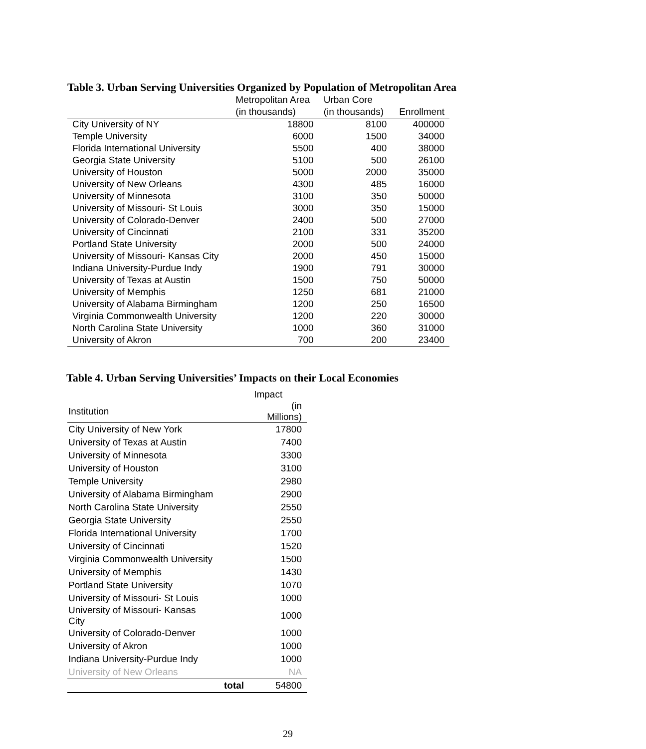Table 3. Urban Serving Universities Organized by Population of Metropolitan Area
| | Metropolitan Area | Urban Core | |
| --- | --- | --- | --- |
| | (in thousands) | (in thousands) | Enrollment |
| City University of NY | 18800 | 8100 | 400000 |
| Temple University | 6000 | 1500 | 34000 |
| Florida International University | 5500 | 400 | 38000 |
| Georgia State University | 5100 | 500 | 26100 |
| University of Houston | 5000 | 2000 | 35000 |
| University of New Orleans | 4300 | 485 | 16000 |
| University of Minnesota | 3100 | 350 | 50000 |
| University of Missouri- St Louis | 3000 | 350 | 15000 |
| University of Colorado-Denver | 2400 | 500 | 27000 |
| University of Cincinnati | 2100 | 331 | 35200 |
| Portland State University | 2000 | 500 | 24000 |
| University of Missouri- Kansas City | 2000 | 450 | 15000 |
| Indiana University-Purdue Indy | 1900 | 791 | 30000 |
| University of Texas at Austin | 1500 | 750 | 50000 |
| University of Memphis | 1250 | 681 | 21000 |
| University of Alabama Birmingham | 1200 | 250 | 16500 |
| Virginia Commonwealth University | 1200 | 220 | 30000 |
| North Carolina State University | 1000 | 360 | 31000 |
| University of Akron | 700 | 200 | 23400 |
Table 4. Urban Serving Universities’ Impacts on their Local Economies
| | | Impact |
| --- | --- | --- |
| Institution | | (in Millions) |
| City University of New York | | 17800 |
| University of Texas at Austin | | 7400 |
| University of Minnesota | | 3300 |
| University of Houston | | 3100 |
| Temple University | | 2980 |
| University of Alabama Birmingham | | 2900 |
| North Carolina State University | | 2550 |
| Georgia State University | | 2550 |
| Florida International University | | 1700 |
| University of Cincinnati | | 1520 |
| Virginia Commonwealth University | | 1500 |
| University of Memphis | | 1430 |
| Portland State University | | 1070 |
| University of Missouri- St Louis | | 1000 |
| University of Missouri- Kansas City | | 1000 |
| University of Colorado-Denver | | 1000 |
| University of Akron | | 1000 |
| Indiana University-Purdue Indy | | 1000 |
| University of New Orleans | | NA |
| | total | 54800 |
29